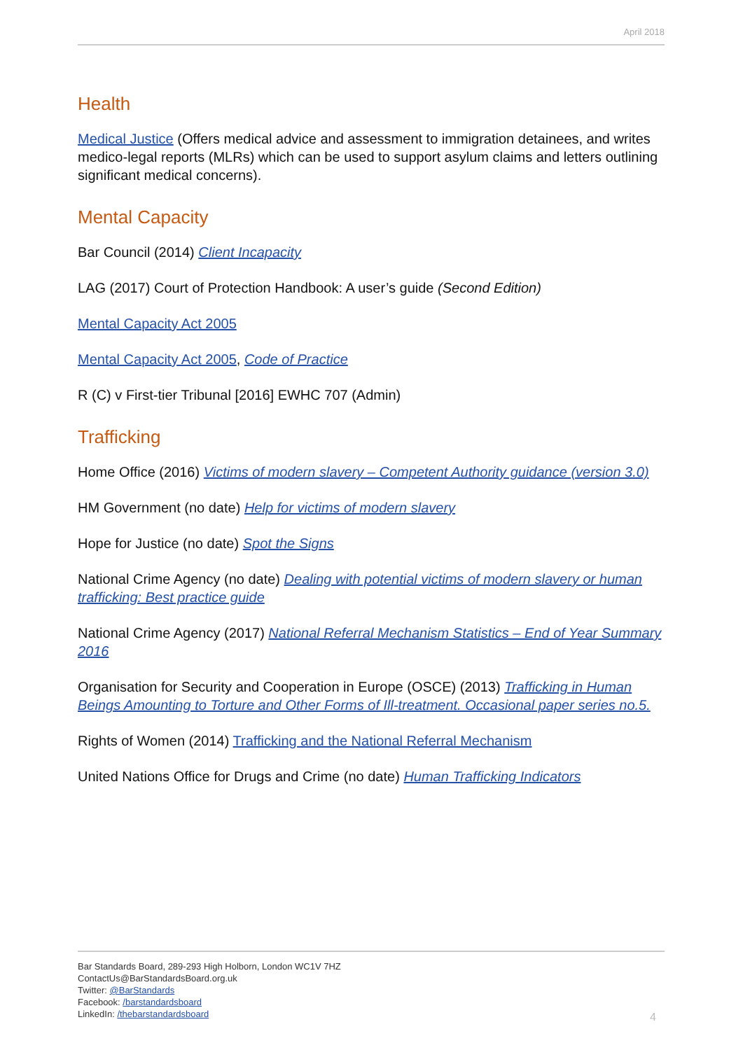April 2018
Health
Medical Justice (Offers medical advice and assessment to immigration detainees, and writes medico-legal reports (MLRs) which can be used to support asylum claims and letters outlining significant medical concerns).
Mental Capacity
Bar Council (2014) Client Incapacity
LAG (2017) Court of Protection Handbook: A user’s guide (Second Edition)
Mental Capacity Act 2005
Mental Capacity Act 2005, Code of Practice
R (C) v First-tier Tribunal [2016] EWHC 707 (Admin)
Trafficking
Home Office (2016) Victims of modern slavery – Competent Authority guidance (version 3.0)
HM Government (no date) Help for victims of modern slavery
Hope for Justice (no date) Spot the Signs
National Crime Agency (no date) Dealing with potential victims of modern slavery or human trafficking: Best practice guide
National Crime Agency (2017) National Referral Mechanism Statistics – End of Year Summary 2016
Organisation for Security and Cooperation in Europe (OSCE) (2013) Trafficking in Human Beings Amounting to Torture and Other Forms of Ill-treatment. Occasional paper series no.5.
Rights of Women (2014) Trafficking and the National Referral Mechanism
United Nations Office for Drugs and Crime (no date) Human Trafficking Indicators
Bar Standards Board, 289-293 High Holborn, London WC1V 7HZ
ContactUs@BarStandardsBoard.org.uk
Twitter: @BarStandards
Facebook: /barstandardsboard
LinkedIn: /thebarstandardsboard
4